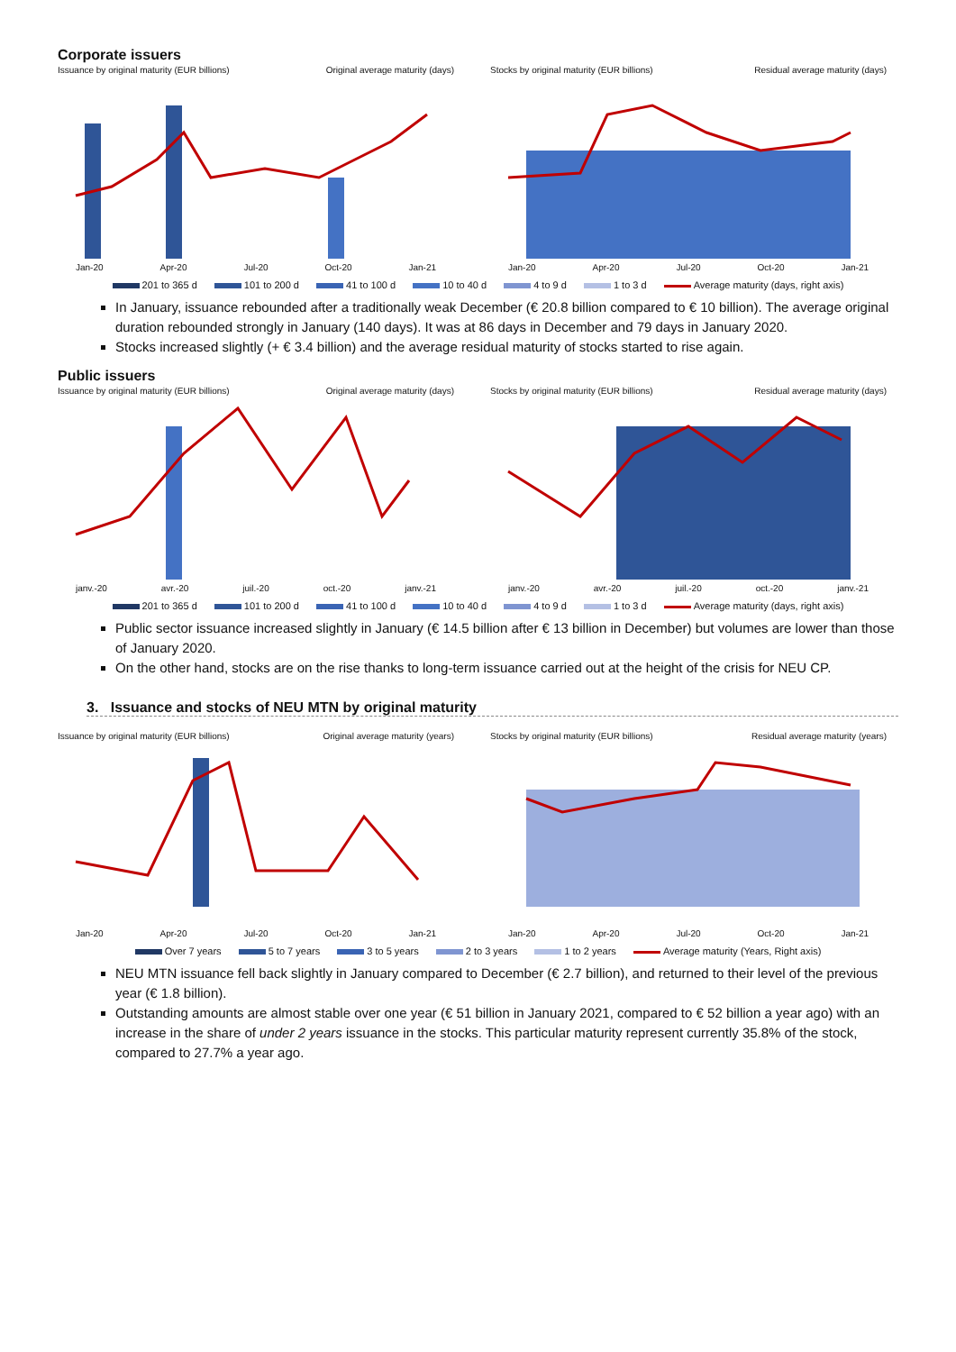Corporate issuers
Issuance by original maturity (EUR billions) Original average maturity (days)
Jan-20 Apr-20 Jul-20 Oct-20 Jan-21
Stocks by original maturity (EUR billions) Residual average maturity (days)
Jan-20 Apr-20 Jul-20 Oct-20 Jan-21
201 to 365 d 101 to 200 d 41 to 100 d 10 to 40 d 4 to 9 d 1 to 3 d Average maturity (days, right axis)
In January, issuance rebounded after a traditionally weak December (€ 20.8 billion compared to € 10 billion). The average original duration rebounded strongly in January (140 days). It was at 86 days in December and 79 days in January 2020.
Stocks increased slightly (+ € 3.4 billion) and the average residual maturity of stocks started to rise again.
Public issuers
Issuance by original maturity (EUR billions) Original average maturity (days)
janv.-20 avr.-20 juil.-20 oct.-20 janv.-21
Stocks by original maturity (EUR billions) Residual average maturity (days)
janv.-20 avr.-20 juil.-20 oct.-20 janv.-21
201 to 365 d 101 to 200 d 41 to 100 d 10 to 40 d 4 to 9 d 1 to 3 d Average maturity (days, right axis)
Public sector issuance increased slightly in January (€ 14.5 billion after € 13 billion in December) but volumes are lower than those of January 2020.
On the other hand, stocks are on the rise thanks to long-term issuance carried out at the height of the crisis for NEU CP.
3. Issuance and stocks of NEU MTN by original maturity
Issuance by original maturity (EUR billions) Original average maturity (years)
Jan-20 Apr-20 Jul-20 Oct-20 Jan-21
Stocks by original maturity (EUR billions) Residual average maturity (years)
Jan-20 Apr-20 Jul-20 Oct-20 Jan-21
Over 7 years 5 to 7 years 3 to 5 years 2 to 3 years 1 to 2 years Average maturity (Years, Right axis)
NEU MTN issuance fell back slightly in January compared to December (€ 2.7 billion), and returned to their level of the previous year (€ 1.8 billion).
Outstanding amounts are almost stable over one year (€ 51 billion in January 2021, compared to € 52 billion a year ago) with an increase in the share of under 2 years issuance in the stocks. This particular maturity represent currently 35.8% of the stock, compared to 27.7% a year ago.